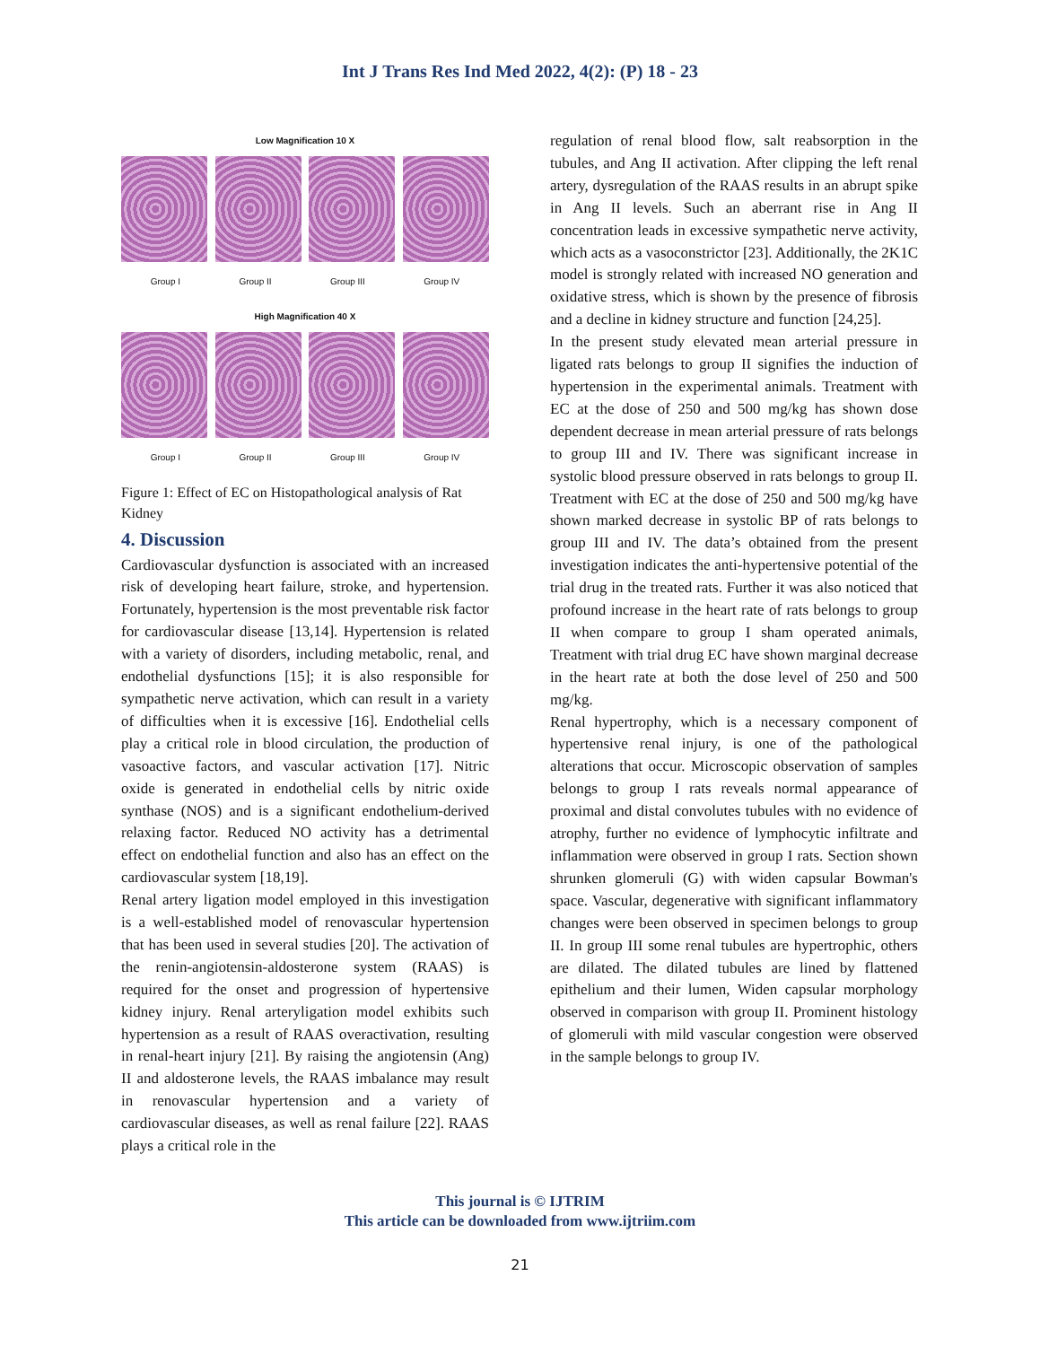Int J Trans Res Ind Med 2022, 4(2): (P) 18 - 23
Low Magnification 10 X
Group I Group II Group III Group IV
High Magnification 40 X
Group I Group II Group III Group IV
Figure 1: Effect of EC on Histopathological analysis of Rat Kidney
4. Discussion
Cardiovascular dysfunction is associated with an increased risk of developing heart failure, stroke, and hypertension. Fortunately, hypertension is the most preventable risk factor for cardiovascular disease [13,14]. Hypertension is related with a variety of disorders, including metabolic, renal, and endothelial dysfunctions [15]; it is also responsible for sympathetic nerve activation, which can result in a variety of difficulties when it is excessive [16]. Endothelial cells play a critical role in blood circulation, the production of vasoactive factors, and vascular activation [17]. Nitric oxide is generated in endothelial cells by nitric oxide synthase (NOS) and is a significant endothelium-derived relaxing factor. Reduced NO activity has a detrimental effect on endothelial function and also has an effect on the cardiovascular system [18,19].
Renal artery ligation model employed in this investigation is a well-established model of renovascular hypertension that has been used in several studies [20]. The activation of the renin-angiotensin-aldosterone system (RAAS) is required for the onset and progression of hypertensive kidney injury. Renal arteryligation model exhibits such hypertension as a result of RAAS overactivation, resulting in renal-heart injury [21]. By raising the angiotensin (Ang) II and aldosterone levels, the RAAS imbalance may result in renovascular hypertension and a variety of cardiovascular diseases, as well as renal failure [22]. RAAS plays a critical role in the
regulation of renal blood flow, salt reabsorption in the tubules, and Ang II activation. After clipping the left renal artery, dysregulation of the RAAS results in an abrupt spike in Ang II levels. Such an aberrant rise in Ang II concentration leads in excessive sympathetic nerve activity, which acts as a vasoconstrictor [23]. Additionally, the 2K1C model is strongly related with increased NO generation and oxidative stress, which is shown by the presence of fibrosis and a decline in kidney structure and function [24,25].
In the present study elevated mean arterial pressure in ligated rats belongs to group II signifies the induction of hypertension in the experimental animals. Treatment with EC at the dose of 250 and 500 mg/kg has shown dose dependent decrease in mean arterial pressure of rats belongs to group III and IV. There was significant increase in systolic blood pressure observed in rats belongs to group II. Treatment with EC at the dose of 250 and 500 mg/kg have shown marked decrease in systolic BP of rats belongs to group III and IV. The data’s obtained from the present investigation indicates the anti-hypertensive potential of the trial drug in the treated rats. Further it was also noticed that profound increase in the heart rate of rats belongs to group II when compare to group I sham operated animals, Treatment with trial drug EC have shown marginal decrease in the heart rate at both the dose level of 250 and 500 mg/kg.
Renal hypertrophy, which is a necessary component of hypertensive renal injury, is one of the pathological alterations that occur. Microscopic observation of samples belongs to group I rats reveals normal appearance of proximal and distal convolutes tubules with no evidence of atrophy, further no evidence of lymphocytic infiltrate and inflammation were observed in group I rats. Section shown shrunken glomeruli (G) with widen capsular Bowman's space. Vascular, degenerative with significant inflammatory changes were been observed in specimen belongs to group II. In group III some renal tubules are hypertrophic, others are dilated. The dilated tubules are lined by flattened epithelium and their lumen, Widen capsular morphology observed in comparison with group II. Prominent histology of glomeruli with mild vascular congestion were observed in the sample belongs to group IV.
This journal is © IJTRIM
This article can be downloaded from www.ijtriim.com
21